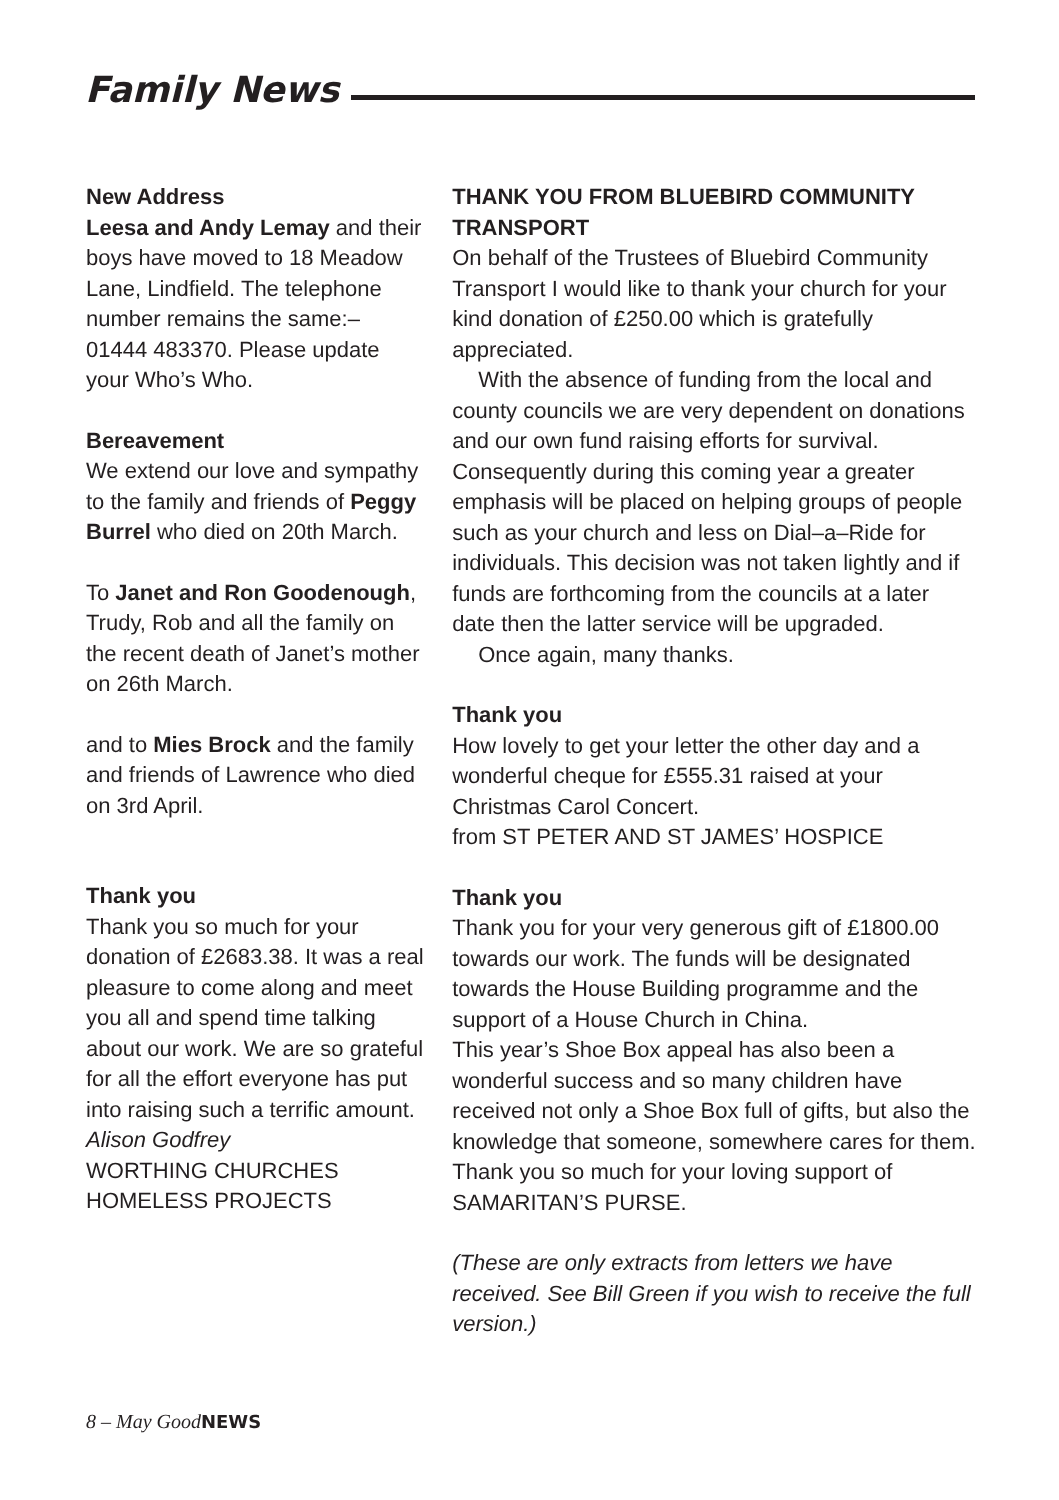Family News
New Address
Leesa and Andy Lemay and their boys have moved to 18 Meadow Lane, Lindfield. The telephone number remains the same:– 01444 483370. Please update your Who’s Who.
Bereavement
We extend our love and sympathy to the family and friends of Peggy Burrel who died on 20th March.
To Janet and Ron Goodenough, Trudy, Rob and all the family on the recent death of Janet’s mother on 26th March.
and to Mies Brock and the family and friends of Lawrence who died on 3rd April.
Thank you
Thank you so much for your donation of £2683.38. It was a real pleasure to come along and meet you all and spend time talking about our work. We are so grateful for all the effort everyone has put into raising such a terrific amount.
Alison Godfrey
WORTHING CHURCHES HOMELESS PROJECTS
THANK YOU FROM BLUEBIRD COMMUNITY TRANSPORT
On behalf of the Trustees of Bluebird Community Transport I would like to thank your church for your kind donation of £250.00 which is gratefully appreciated.
With the absence of funding from the local and county councils we are very dependent on donations and our own fund raising efforts for survival. Consequently during this coming year a greater emphasis will be placed on helping groups of people such as your church and less on Dial–a–Ride for individuals. This decision was not taken lightly and if funds are forthcoming from the councils at a later date then the latter service will be upgraded.
Once again, many thanks.
Thank you
How lovely to get your letter the other day and a wonderful cheque for £555.31 raised at your Christmas Carol Concert.
from ST PETER AND ST JAMES’ HOSPICE
Thank you
Thank you for your very generous gift of £1800.00 towards our work. The funds will be designated towards the House Building programme and the support of a House Church in China.
This year’s Shoe Box appeal has also been a wonderful success and so many children have received not only a Shoe Box full of gifts, but also the knowledge that someone, somewhere cares for them.
Thank you so much for your loving support of SAMARITAN’S PURSE.
(These are only extracts from letters we have received. See Bill Green if you wish to receive the full version.)
8 – May GoodNEWS